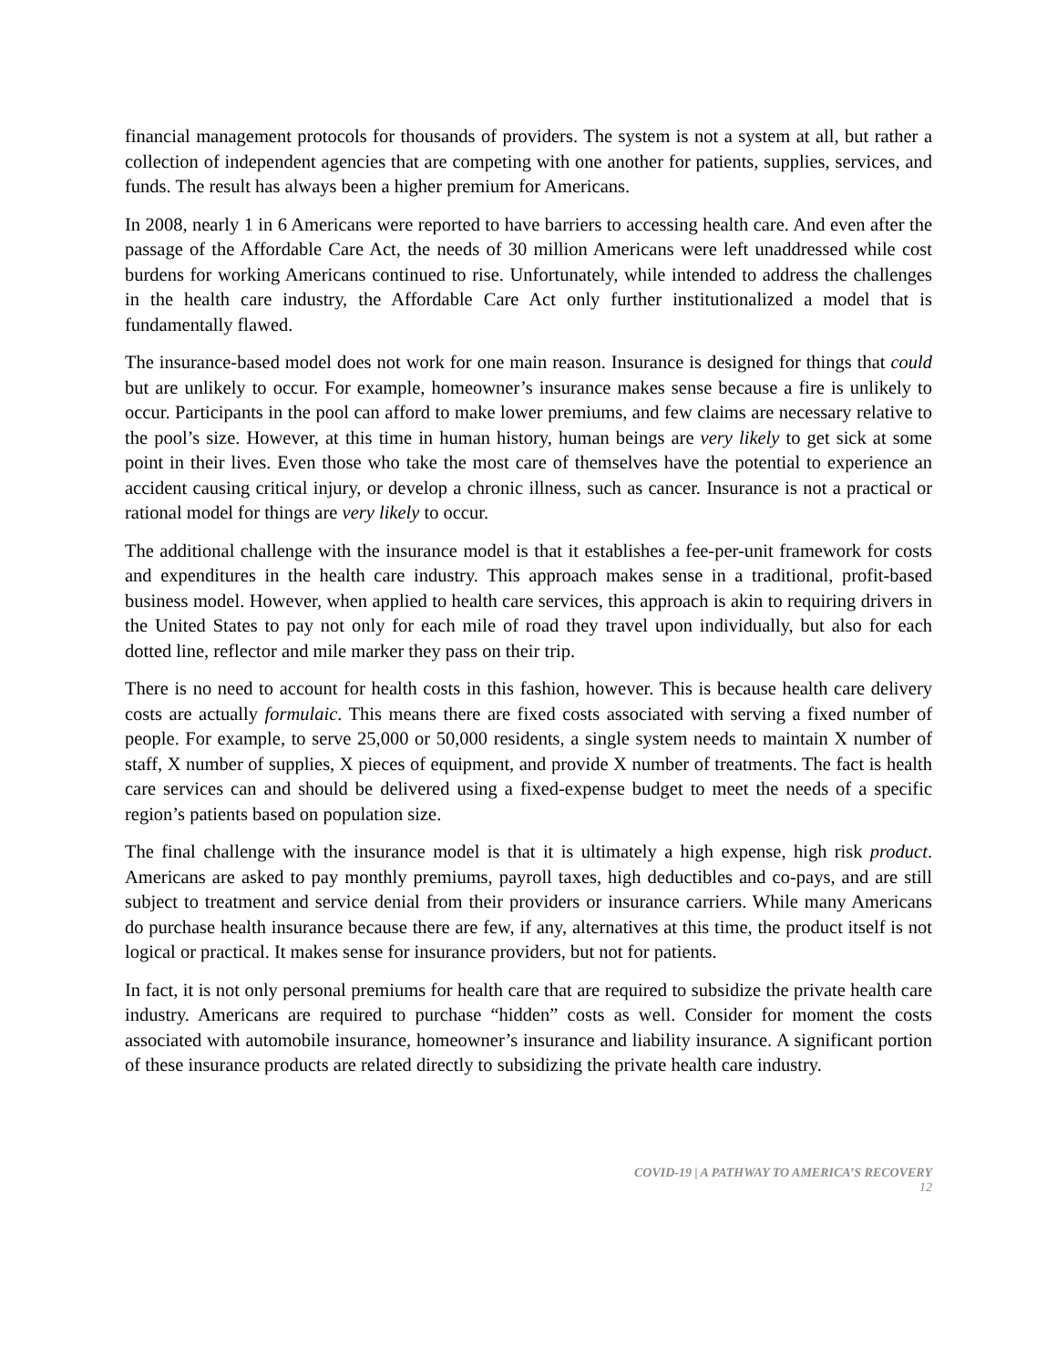financial management protocols for thousands of providers. The system is not a system at all, but rather a collection of independent agencies that are competing with one another for patients, supplies, services, and funds. The result has always been a higher premium for Americans.
In 2008, nearly 1 in 6 Americans were reported to have barriers to accessing health care. And even after the passage of the Affordable Care Act, the needs of 30 million Americans were left unaddressed while cost burdens for working Americans continued to rise. Unfortunately, while intended to address the challenges in the health care industry, the Affordable Care Act only further institutionalized a model that is fundamentally flawed.
The insurance-based model does not work for one main reason. Insurance is designed for things that could but are unlikely to occur. For example, homeowner’s insurance makes sense because a fire is unlikely to occur. Participants in the pool can afford to make lower premiums, and few claims are necessary relative to the pool’s size. However, at this time in human history, human beings are very likely to get sick at some point in their lives. Even those who take the most care of themselves have the potential to experience an accident causing critical injury, or develop a chronic illness, such as cancer. Insurance is not a practical or rational model for things are very likely to occur.
The additional challenge with the insurance model is that it establishes a fee-per-unit framework for costs and expenditures in the health care industry. This approach makes sense in a traditional, profit-based business model. However, when applied to health care services, this approach is akin to requiring drivers in the United States to pay not only for each mile of road they travel upon individually, but also for each dotted line, reflector and mile marker they pass on their trip.
There is no need to account for health costs in this fashion, however. This is because health care delivery costs are actually formulaic. This means there are fixed costs associated with serving a fixed number of people. For example, to serve 25,000 or 50,000 residents, a single system needs to maintain X number of staff, X number of supplies, X pieces of equipment, and provide X number of treatments. The fact is health care services can and should be delivered using a fixed-expense budget to meet the needs of a specific region’s patients based on population size.
The final challenge with the insurance model is that it is ultimately a high expense, high risk product. Americans are asked to pay monthly premiums, payroll taxes, high deductibles and co-pays, and are still subject to treatment and service denial from their providers or insurance carriers. While many Americans do purchase health insurance because there are few, if any, alternatives at this time, the product itself is not logical or practical. It makes sense for insurance providers, but not for patients.
In fact, it is not only personal premiums for health care that are required to subsidize the private health care industry. Americans are required to purchase “hidden” costs as well. Consider for moment the costs associated with automobile insurance, homeowner’s insurance and liability insurance. A significant portion of these insurance products are related directly to subsidizing the private health care industry.
COVID-19 | A PATHWAY TO AMERICA’S RECOVERY
12